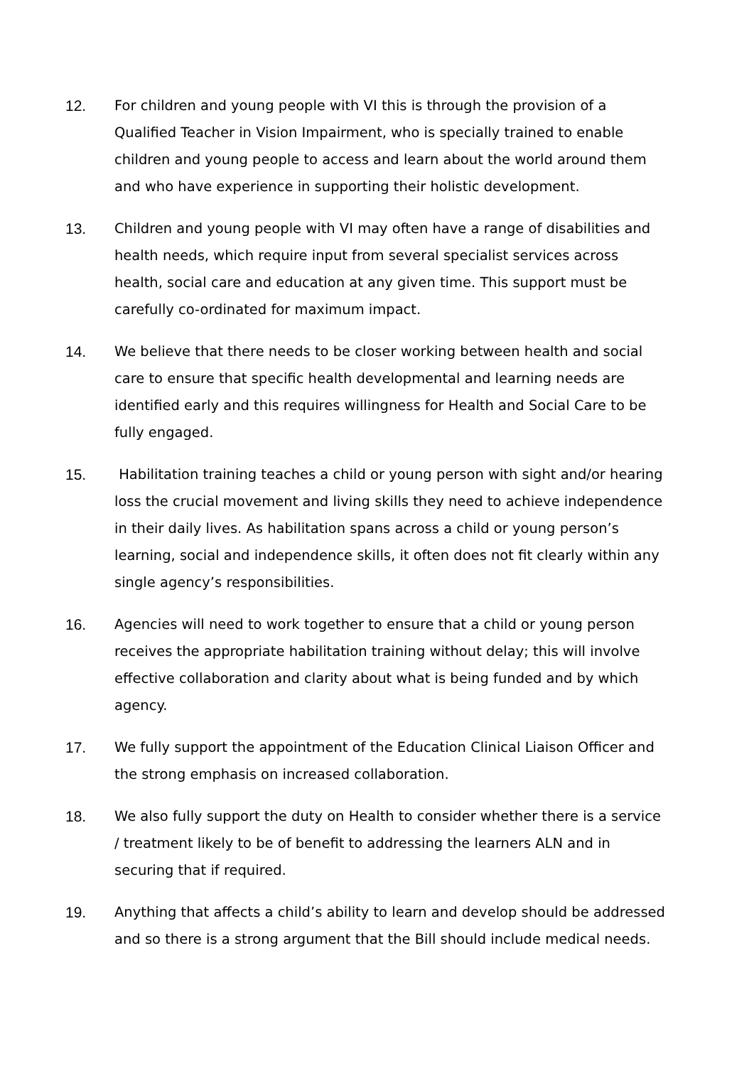12. For children and young people with VI this is through the provision of a Qualified Teacher in Vision Impairment, who is specially trained to enable children and young people to access and learn about the world around them and who have experience in supporting their holistic development.
13. Children and young people with VI may often have a range of disabilities and health needs, which require input from several specialist services across health, social care and education at any given time. This support must be carefully co-ordinated for maximum impact.
14. We believe that there needs to be closer working between health and social care to ensure that specific health developmental and learning needs are identified early and this requires willingness for Health and Social Care to be fully engaged.
15. Habilitation training teaches a child or young person with sight and/or hearing loss the crucial movement and living skills they need to achieve independence in their daily lives. As habilitation spans across a child or young person’s learning, social and independence skills, it often does not fit clearly within any single agency’s responsibilities.
16. Agencies will need to work together to ensure that a child or young person receives the appropriate habilitation training without delay; this will involve effective collaboration and clarity about what is being funded and by which agency.
17. We fully support the appointment of the Education Clinical Liaison Officer and the strong emphasis on increased collaboration.
18. We also fully support the duty on Health to consider whether there is a service / treatment likely to be of benefit to addressing the learners ALN and in securing that if required.
19. Anything that affects a child’s ability to learn and develop should be addressed and so there is a strong argument that the Bill should include medical needs.